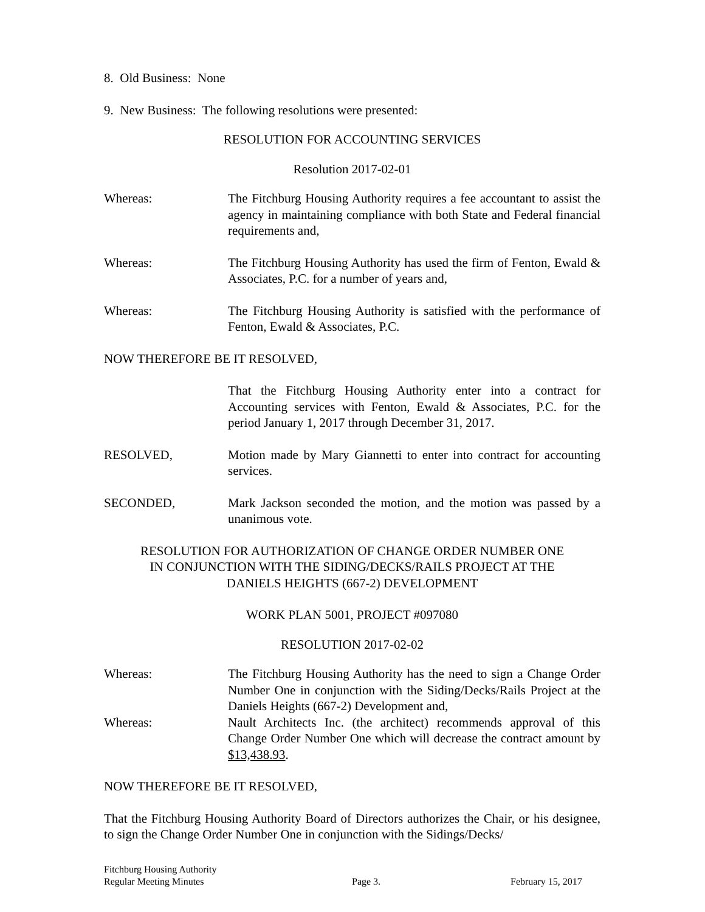8. Old Business: None
9. New Business: The following resolutions were presented:
RESOLUTION FOR ACCOUNTING SERVICES
Resolution 2017-02-01
Whereas: The Fitchburg Housing Authority requires a fee accountant to assist the agency in maintaining compliance with both State and Federal financial requirements and,
Whereas: The Fitchburg Housing Authority has used the firm of Fenton, Ewald & Associates, P.C. for a number of years and,
Whereas: The Fitchburg Housing Authority is satisfied with the performance of Fenton, Ewald & Associates, P.C.
NOW THEREFORE BE IT RESOLVED,
That the Fitchburg Housing Authority enter into a contract for Accounting services with Fenton, Ewald & Associates, P.C. for the period January 1, 2017 through December 31, 2017.
RESOLVED, Motion made by Mary Giannetti to enter into contract for accounting services.
SECONDED, Mark Jackson seconded the motion, and the motion was passed by a unanimous vote.
RESOLUTION FOR AUTHORIZATION OF CHANGE ORDER NUMBER ONE
IN CONJUNCTION WITH THE SIDING/DECKS/RAILS PROJECT AT THE
DANIELS HEIGHTS (667-2) DEVELOPMENT
WORK PLAN 5001, PROJECT #097080
RESOLUTION 2017-02-02
Whereas: The Fitchburg Housing Authority has the need to sign a Change Order Number One in conjunction with the Siding/Decks/Rails Project at the Daniels Heights (667-2) Development and,
Whereas: Nault Architects Inc. (the architect) recommends approval of this Change Order Number One which will decrease the contract amount by $13,438.93.
NOW THEREFORE BE IT RESOLVED,
That the Fitchburg Housing Authority Board of Directors authorizes the Chair, or his designee, to sign the Change Order Number One in conjunction with the Sidings/Decks/
Fitchburg Housing Authority
Regular Meeting Minutes Page 3. February 15, 2017